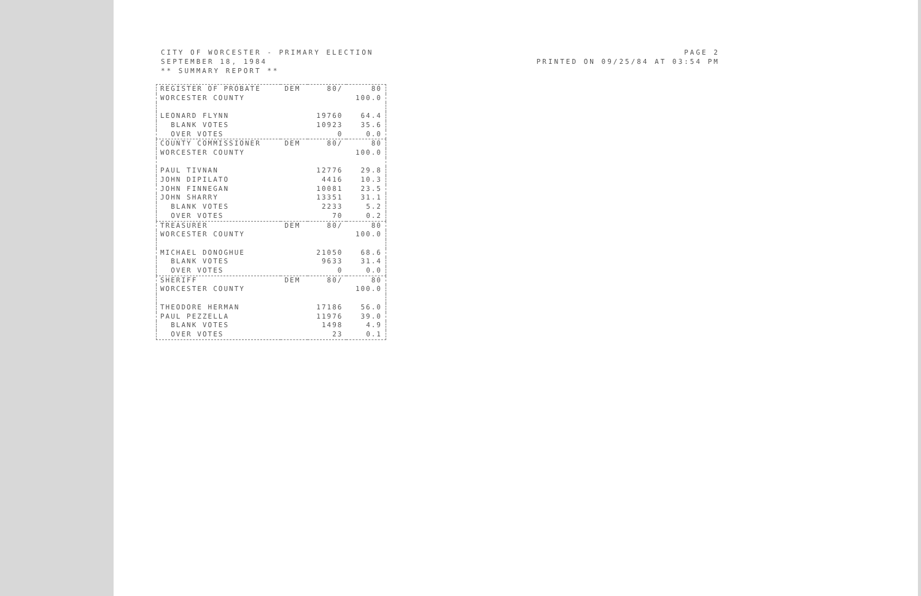CITY OF WORCESTER - PRIMARY ELECTION
SEPTEMBER 18, 1984
** SUMMARY REPORT **
PAGE 2
PRINTED ON 09/25/84 AT 03:54 PM
| REGISTER OF PROBATE | DEM | 80/ | 80 |
| WORCESTER COUNTY | | | 100.0 |
| LEONARD FLYNN | | 19760 | 64.4 |
| BLANK VOTES | | 10923 | 35.6 |
| OVER VOTES | | 0 | 0.0 |
| COUNTY COMMISSIONER | DEM | 80/ | 80 |
| WORCESTER COUNTY | | | 100.0 |
| PAUL TIVNAN | | 12776 | 29.8 |
| JOHN DIPILATO | | 4416 | 10.3 |
| JOHN FINNEGAN | | 10081 | 23.5 |
| JOHN SHARRY | | 13351 | 31.1 |
| BLANK VOTES | | 2233 | 5.2 |
| OVER VOTES | | 70 | 0.2 |
| TREASURER | DEM | 80/ | 80 |
| WORCESTER COUNTY | | | 100.0 |
| MICHAEL DONOGHUE | | 21050 | 68.6 |
| BLANK VOTES | | 9633 | 31.4 |
| OVER VOTES | | 0 | 0.0 |
| SHERIFF | DEM | 80/ | 80 |
| WORCESTER COUNTY | | | 100.0 |
| THEODORE HERMAN | | 17186 | 56.0 |
| PAUL PEZZELLA | | 11976 | 39.0 |
| BLANK VOTES | | 1498 | 4.9 |
| OVER VOTES | | 23 | 0.1 |